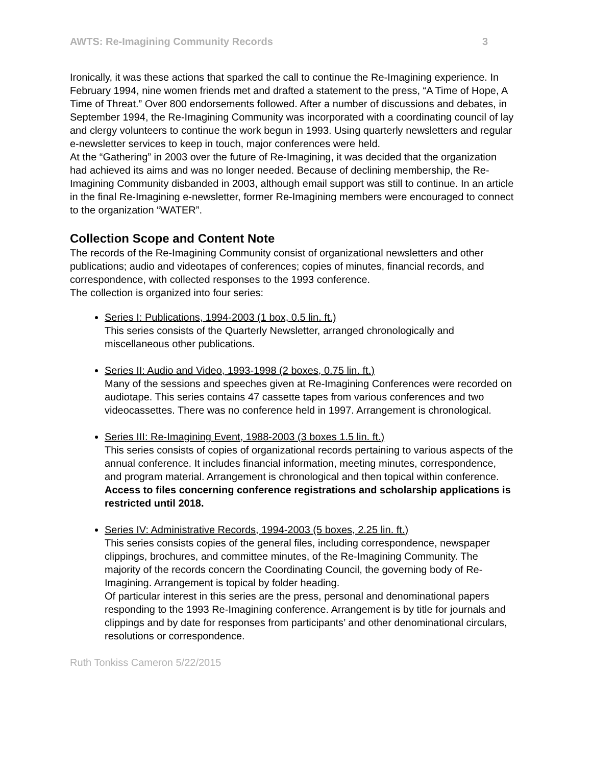AWTS: Re-Imagining Community Records 3
Ironically, it was these actions that sparked the call to continue the Re-Imagining experience. In February 1994, nine women friends met and drafted a statement to the press, “A Time of Hope, A Time of Threat.” Over 800 endorsements followed. After a number of discussions and debates, in September 1994, the Re-Imagining Community was incorporated with a coordinating council of lay and clergy volunteers to continue the work begun in 1993. Using quarterly newsletters and regular e-newsletter services to keep in touch, major conferences were held.
At the “Gathering” in 2003 over the future of Re-Imagining, it was decided that the organization had achieved its aims and was no longer needed. Because of declining membership, the Re-Imagining Community disbanded in 2003, although email support was still to continue. In an article in the final Re-Imagining e-newsletter, former Re-Imagining members were encouraged to connect to the organization “WATER”.
Collection Scope and Content Note
The records of the Re-Imagining Community consist of organizational newsletters and other publications; audio and videotapes of conferences; copies of minutes, financial records, and correspondence, with collected responses to the 1993 conference.
The collection is organized into four series:
Series I: Publications, 1994-2003 (1 box, 0.5 lin. ft.)
This series consists of the Quarterly Newsletter, arranged chronologically and miscellaneous other publications.
Series II: Audio and Video, 1993-1998 (2 boxes, 0.75 lin. ft.)
Many of the sessions and speeches given at Re-Imagining Conferences were recorded on audiotape. This series contains 47 cassette tapes from various conferences and two videocassettes. There was no conference held in 1997. Arrangement is chronological.
Series III: Re-Imagining Event, 1988-2003 (3 boxes 1.5 lin. ft.)
This series consists of copies of organizational records pertaining to various aspects of the annual conference. It includes financial information, meeting minutes, correspondence, and program material. Arrangement is chronological and then topical within conference.
Access to files concerning conference registrations and scholarship applications is restricted until 2018.
Series IV: Administrative Records, 1994-2003 (5 boxes, 2.25 lin. ft.)
This series consists copies of the general files, including correspondence, newspaper clippings, brochures, and committee minutes, of the Re-Imagining Community. The majority of the records concern the Coordinating Council, the governing body of Re-Imagining. Arrangement is topical by folder heading.
Of particular interest in this series are the press, personal and denominational papers responding to the 1993 Re-Imagining conference. Arrangement is by title for journals and clippings and by date for responses from participants’ and other denominational circulars, resolutions or correspondence.
Ruth Tonkiss Cameron 5/22/2015